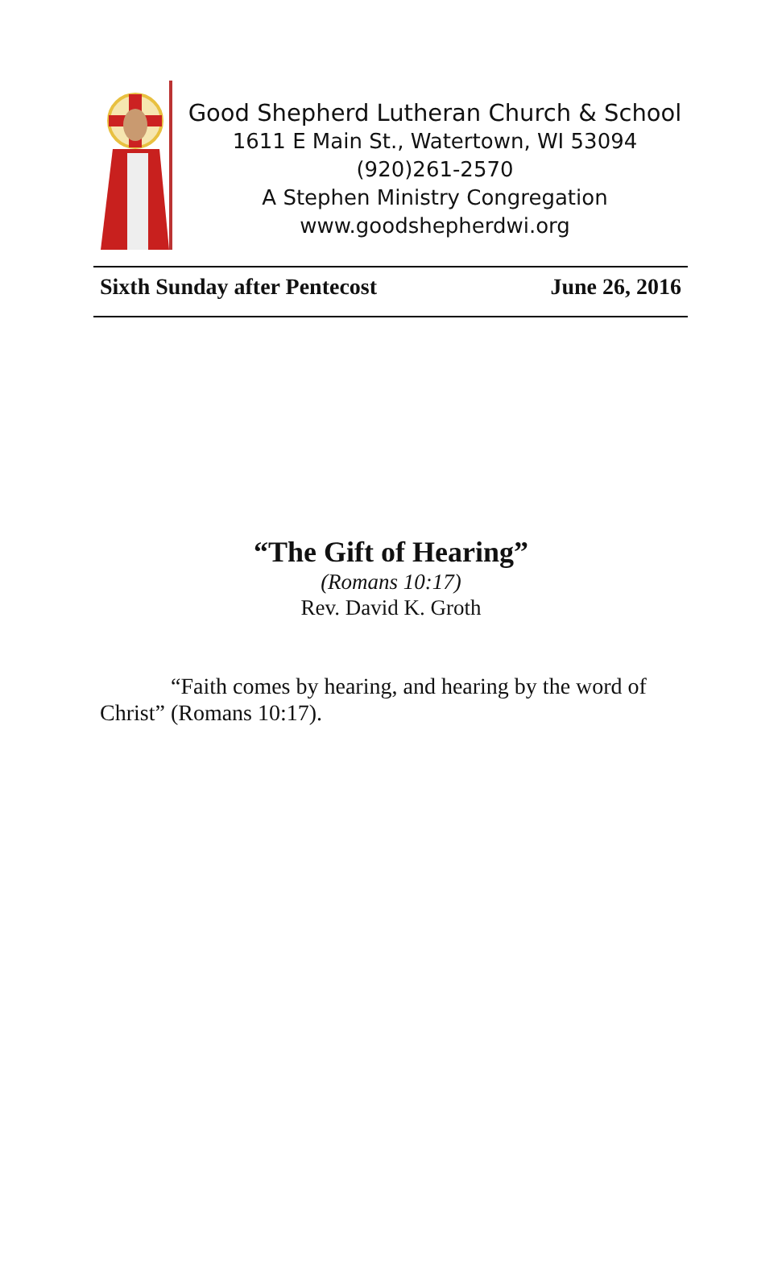Good Shepherd Lutheran Church & School
1611 E Main St., Watertown, WI 53094
(920)261-2570
A Stephen Ministry Congregation
www.goodshepherdwi.org
Sixth Sunday after Pentecost June 26, 2016
“The Gift of Hearing”
(Romans 10:17)
Rev. David K. Groth
“Faith comes by hearing, and hearing by the word of Christ” (Romans 10:17).